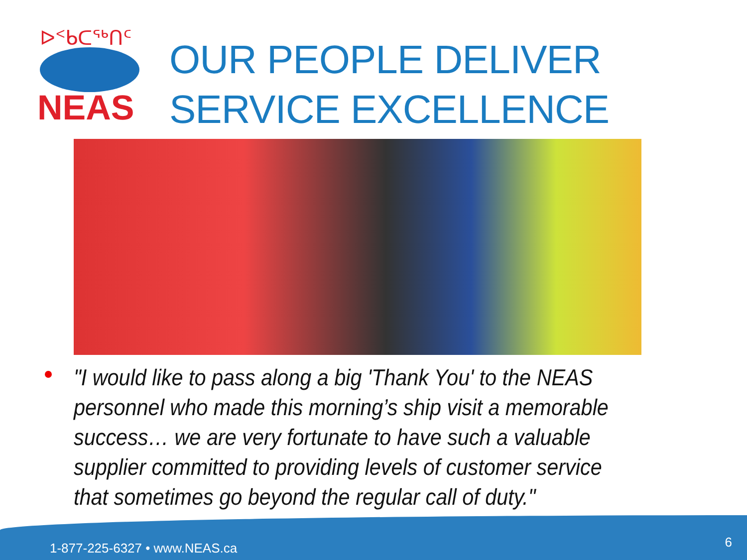NEAS
ᐅᑉᑲᑕᖅᑎᑦ
OUR PEOPLE DELIVER
SERVICE EXCELLENCE
"I would like to pass along a big 'Thank You' to the NEAS personnel who made this morning’s ship visit a memorable success… we are very fortunate to have such a valuable supplier committed to providing levels of customer service that sometimes go beyond the regular call of duty."
1-877-225-6327 • www.NEAS.ca 6